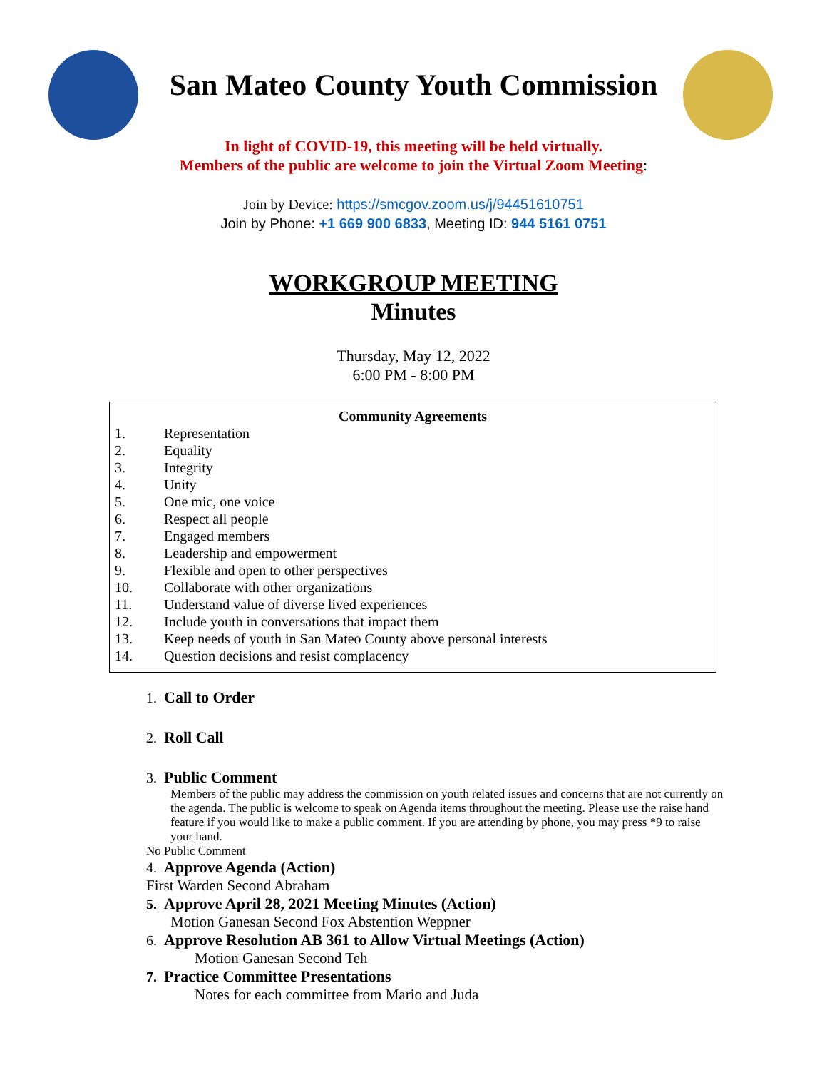San Mateo County Youth Commission
In light of COVID-19, this meeting will be held virtually.
Members of the public are welcome to join the Virtual Zoom Meeting:
Join by Device: https://smcgov.zoom.us/j/94451610751
Join by Phone: +1 669 900 6833, Meeting ID: 944 5161 0751
WORKGROUP MEETING
Minutes
Thursday, May 12, 2022
6:00 PM - 8:00 PM
Community Agreements
1. Representation
2. Equality
3. Integrity
4. Unity
5. One mic, one voice
6. Respect all people
7. Engaged members
8. Leadership and empowerment
9. Flexible and open to other perspectives
10. Collaborate with other organizations
11. Understand value of diverse lived experiences
12. Include youth in conversations that impact them
13. Keep needs of youth in San Mateo County above personal interests
14. Question decisions and resist complacency
1. Call to Order
2. Roll Call
3. Public Comment
Members of the public may address the commission on youth related issues and concerns that are not currently on the agenda. The public is welcome to speak on Agenda items throughout the meeting. Please use the raise hand feature if you would like to make a public comment. If you are attending by phone, you may press *9 to raise your hand.
No Public Comment
4. Approve Agenda (Action)
First Warden Second Abraham
5. Approve April 28, 2021 Meeting Minutes (Action)
Motion Ganesan Second Fox Abstention Weppner
6. Approve Resolution AB 361 to Allow Virtual Meetings (Action)
Motion Ganesan Second Teh
7. Practice Committee Presentations
Notes for each committee from Mario and Juda